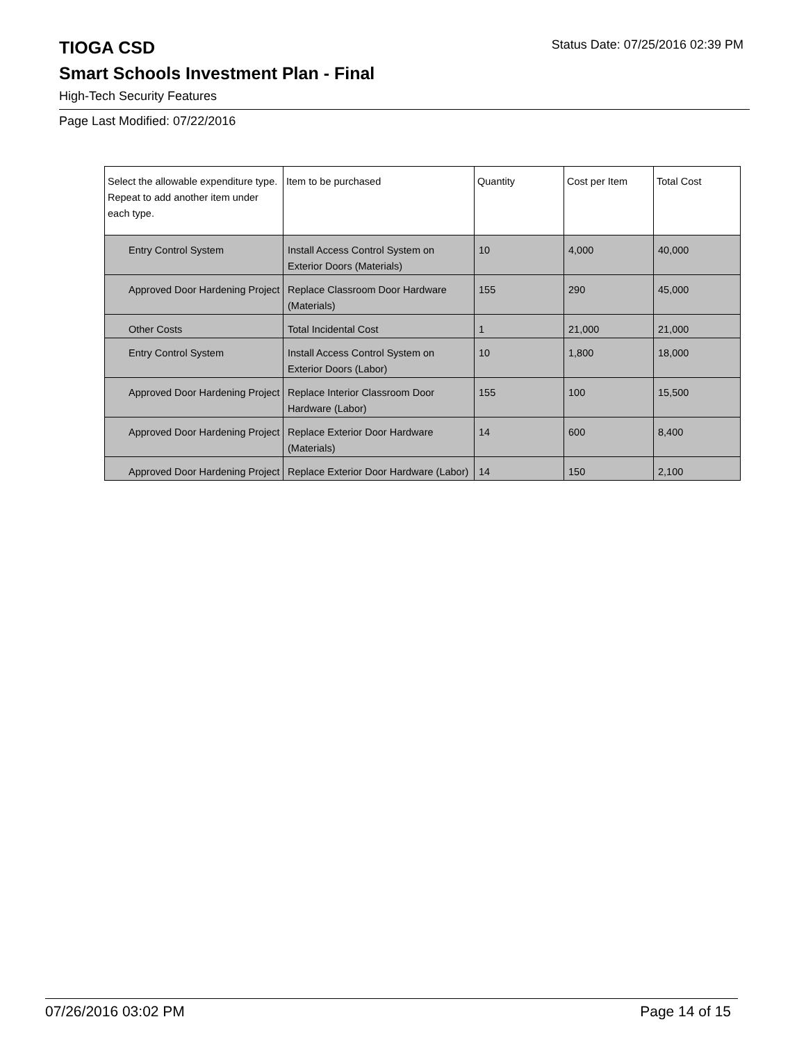TIOGA CSD
Status Date: 07/25/2016 02:39 PM
Smart Schools Investment Plan - Final
High-Tech Security Features
Page Last Modified: 07/22/2016
| Select the allowable expenditure type. Repeat to add another item under each type. | Item to be purchased | Quantity | Cost per Item | Total Cost |
| --- | --- | --- | --- | --- |
| Entry Control System | Install Access Control System on Exterior Doors (Materials) | 10 | 4,000 | 40,000 |
| Approved Door Hardening Project | Replace Classroom Door Hardware (Materials) | 155 | 290 | 45,000 |
| Other Costs | Total Incidental Cost | 1 | 21,000 | 21,000 |
| Entry Control System | Install Access Control System on Exterior Doors (Labor) | 10 | 1,800 | 18,000 |
| Approved Door Hardening Project | Replace Interior Classroom Door Hardware (Labor) | 155 | 100 | 15,500 |
| Approved Door Hardening Project | Replace Exterior Door Hardware (Materials) | 14 | 600 | 8,400 |
| Approved Door Hardening Project | Replace Exterior Door Hardware (Labor) | 14 | 150 | 2,100 |
07/26/2016 03:02 PM Page 14 of 15